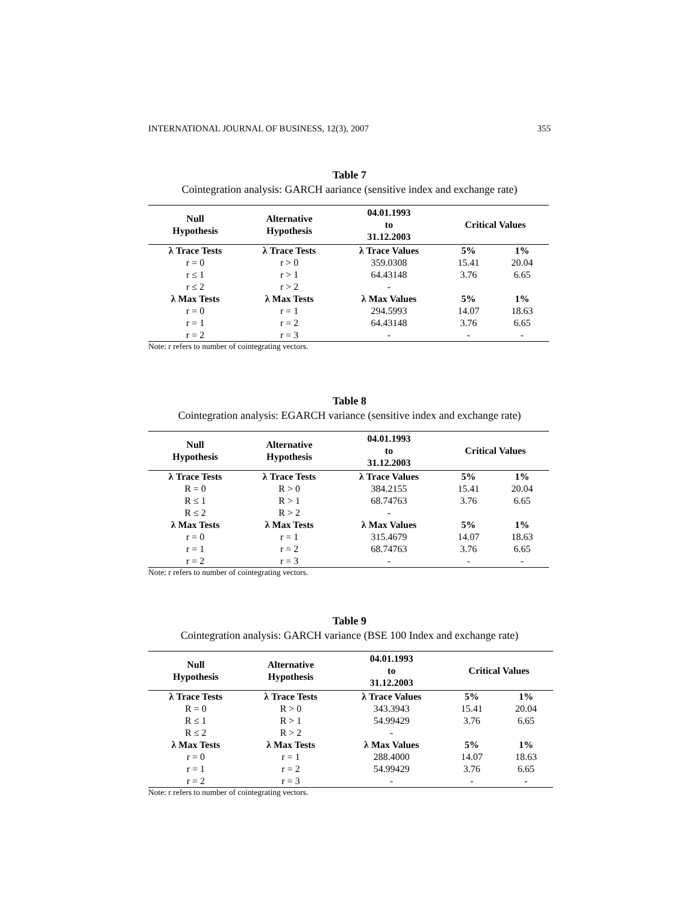INTERNATIONAL JOURNAL OF BUSINESS, 12(3), 2007 355
Table 7
Cointegration analysis: GARCH aariance (sensitive index and exchange rate)
| Null Hypothesis | Alternative Hypothesis | 04.01.1993 to 31.12.2003 | Critical Values | |
| --- | --- | --- | --- | --- |
| λ Trace Tests | λ Trace Tests | λ Trace Values | 5% | 1% |
| r = 0 | r > 0 | 359.0308 | 15.41 | 20.04 |
| r ≤ 1 | r > 1 | 64.43148 | 3.76 | 6.65 |
| r ≤ 2 | r > 2 | - | | |
| λ Max Tests | λ Max Tests | λ Max Values | 5% | 1% |
| r = 0 | r = 1 | 294.5993 | 14.07 | 18.63 |
| r = 1 | r = 2 | 64.43148 | 3.76 | 6.65 |
| r = 2 | r = 3 | - | - | - |
Note: r refers to number of cointegrating vectors.
Table 8
Cointegration analysis: EGARCH variance (sensitive index and exchange rate)
| Null Hypothesis | Alternative Hypothesis | 04.01.1993 to 31.12.2003 | Critical Values | |
| --- | --- | --- | --- | --- |
| λ Trace Tests | λ Trace Tests | λ Trace Values | 5% | 1% |
| R = 0 | R > 0 | 384.2155 | 15.41 | 20.04 |
| R ≤ 1 | R > 1 | 68.74763 | 3.76 | 6.65 |
| R ≤ 2 | R > 2 | - | | |
| λ Max Tests | λ Max Tests | λ Max Values | 5% | 1% |
| r = 0 | r = 1 | 315.4679 | 14.07 | 18.63 |
| r = 1 | r = 2 | 68.74763 | 3.76 | 6.65 |
| r = 2 | r = 3 | - | - | - |
Note: r refers to number of cointegrating vectors.
Table 9
Cointegration analysis: GARCH variance (BSE 100 Index and exchange rate)
| Null Hypothesis | Alternative Hypothesis | 04.01.1993 to 31.12.2003 | Critical Values | |
| --- | --- | --- | --- | --- |
| λ Trace Tests | λ Trace Tests | λ Trace Values | 5% | 1% |
| R = 0 | R > 0 | 343.3943 | 15.41 | 20.04 |
| R ≤ 1 | R > 1 | 54.99429 | 3.76 | 6.65 |
| R ≤ 2 | R > 2 | - | | |
| λ Max Tests | λ Max Tests | λ Max Values | 5% | 1% |
| r = 0 | r = 1 | 288.4000 | 14.07 | 18.63 |
| r = 1 | r = 2 | 54.99429 | 3.76 | 6.65 |
| r = 2 | r = 3 | - | - | - |
Note: r refers to number of cointegrating vectors.